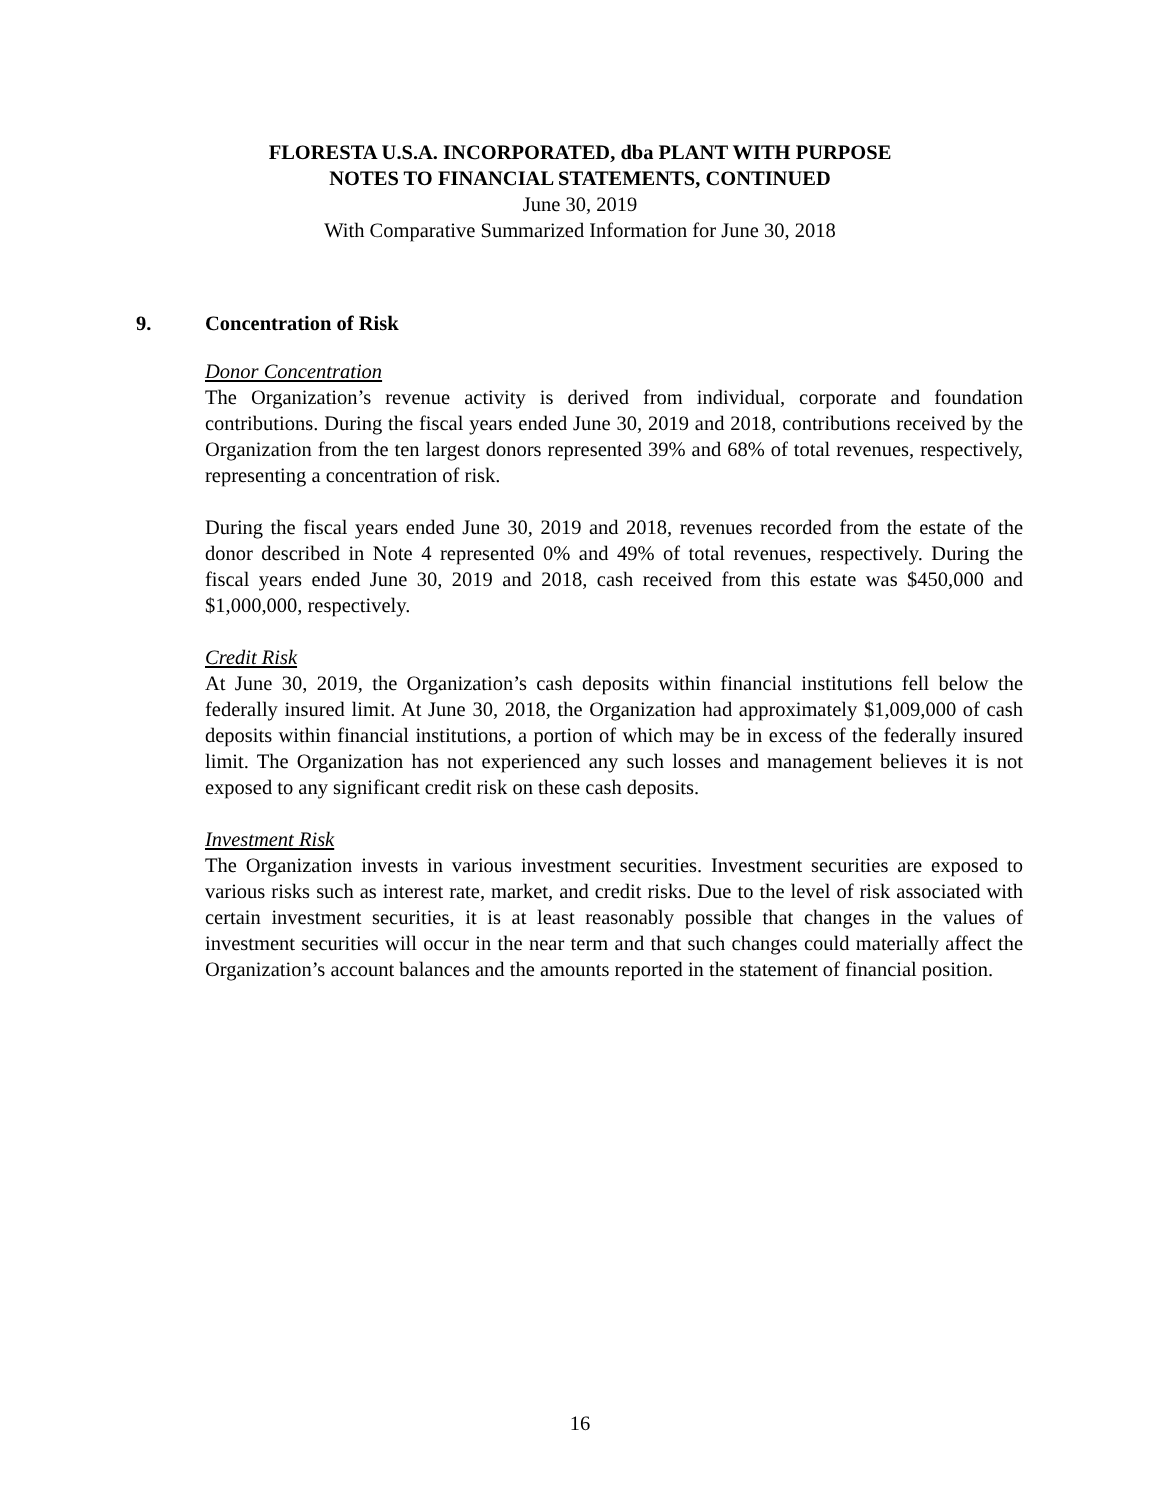FLORESTA U.S.A. INCORPORATED, dba PLANT WITH PURPOSE
NOTES TO FINANCIAL STATEMENTS, CONTINUED
June 30, 2019
With Comparative Summarized Information for June 30, 2018
9. Concentration of Risk
Donor Concentration
The Organization’s revenue activity is derived from individual, corporate and foundation contributions. During the fiscal years ended June 30, 2019 and 2018, contributions received by the Organization from the ten largest donors represented 39% and 68% of total revenues, respectively, representing a concentration of risk.
During the fiscal years ended June 30, 2019 and 2018, revenues recorded from the estate of the donor described in Note 4 represented 0% and 49% of total revenues, respectively. During the fiscal years ended June 30, 2019 and 2018, cash received from this estate was $450,000 and $1,000,000, respectively.
Credit Risk
At June 30, 2019, the Organization’s cash deposits within financial institutions fell below the federally insured limit. At June 30, 2018, the Organization had approximately $1,009,000 of cash deposits within financial institutions, a portion of which may be in excess of the federally insured limit. The Organization has not experienced any such losses and management believes it is not exposed to any significant credit risk on these cash deposits.
Investment Risk
The Organization invests in various investment securities. Investment securities are exposed to various risks such as interest rate, market, and credit risks. Due to the level of risk associated with certain investment securities, it is at least reasonably possible that changes in the values of investment securities will occur in the near term and that such changes could materially affect the Organization’s account balances and the amounts reported in the statement of financial position.
16